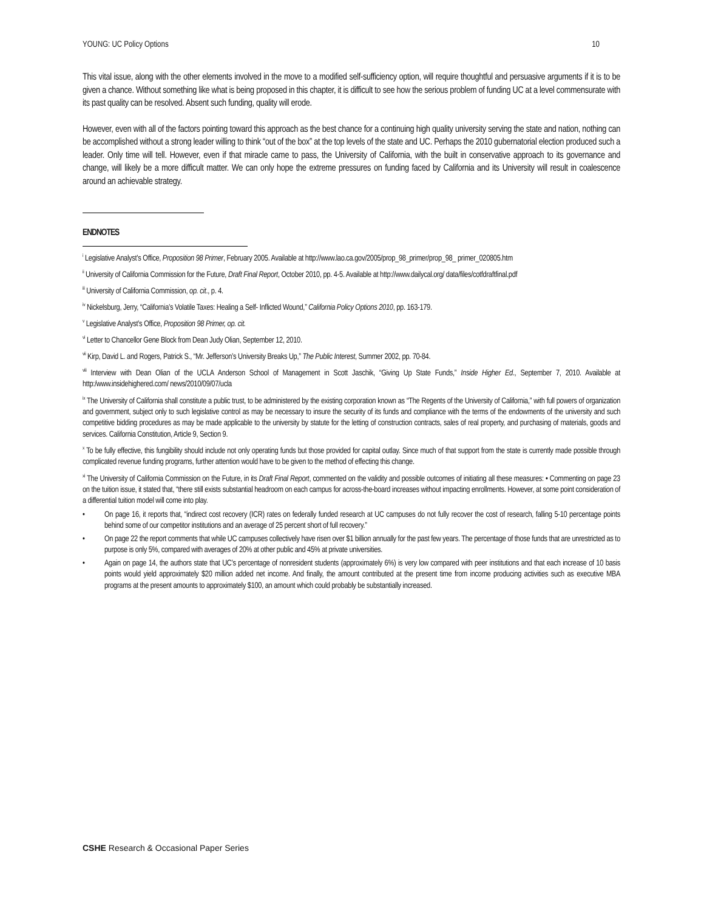YOUNG: UC Policy Options 10
This vital issue, along with the other elements involved in the move to a modified self-sufficiency option, will require thoughtful and persuasive arguments if it is to be given a chance. Without something like what is being proposed in this chapter, it is difficult to see how the serious problem of funding UC at a level commensurate with its past quality can be resolved. Absent such funding, quality will erode.
However, even with all of the factors pointing toward this approach as the best chance for a continuing high quality university serving the state and nation, nothing can be accomplished without a strong leader willing to think “out of the box” at the top levels of the state and UC. Perhaps the 2010 gubernatorial election produced such a leader. Only time will tell. However, even if that miracle came to pass, the University of California, with the built in conservative approach to its governance and change, will likely be a more difficult matter. We can only hope the extreme pressures on funding faced by California and its University will result in coalescence around an achievable strategy.
ENDNOTES
<sup>i</sup> Legislative Analyst’s Office, Proposition 98 Primer, February 2005. Available at http://www.lao.ca.gov/2005/prop_98_primer/prop_98_ primer_020805.htm
<sup>ii</sup> University of California Commission for the Future, Draft Final Report, October 2010, pp. 4-5. Available at http://www.dailycal.org/ data/files/cotfdraftfinal.pdf
<sup>iii</sup> University of California Commission, op. cit., p. 4.
<sup>iv</sup> Nickelsburg, Jerry, “California’s Volatile Taxes: Healing a Self- Inflicted Wound,” California Policy Options 2010, pp. 163-179.
<sup>v</sup> Legislative Analyst’s Office, Proposition 98 Primer, op. cit.
<sup>vi</sup> Letter to Chancellor Gene Block from Dean Judy Olian, September 12, 2010.
<sup>vii</sup> Kirp, David L. and Rogers, Patrick S., “Mr. Jefferson’s University Breaks Up,” The Public Interest, Summer 2002, pp. 70-84.
<sup>viii</sup> Interview with Dean Olian of the UCLA Anderson School of Management in Scott Jaschik, “Giving Up State Funds,” Inside Higher Ed., September 7, 2010. Available at http:/www.insidehighered.com/ news/2010/09/07/ucla
<sup>ix</sup> The University of California shall constitute a public trust, to be administered by the existing corporation known as “The Regents of the University of California,” with full powers of organization and government, subject only to such legislative control as may be necessary to insure the security of its funds and compliance with the terms of the endowments of the university and such competitive bidding procedures as may be made applicable to the university by statute for the letting of construction contracts, sales of real property, and purchasing of materials, goods and services. California Constitution, Article 9, Section 9.
<sup>x</sup> To be fully effective, this fungibility should include not only operating funds but those provided for capital outlay. Since much of that support from the state is currently made possible through complicated revenue funding programs, further attention would have to be given to the method of effecting this change.
<sup>xi</sup> The University of California Commission on the Future, in its Draft Final Report, commented on the validity and possible outcomes of initiating all these measures: • Commenting on page 23 on the tuition issue, it stated that, “there still exists substantial headroom on each campus for across-the-board increases without impacting enrollments. However, at some point consideration of a differential tuition model will come into play.
• On page 16, it reports that, “indirect cost recovery (ICR) rates on federally funded research at UC campuses do not fully recover the cost of research, falling 5-10 percentage points behind some of our competitor institutions and an average of 25 percent short of full recovery.”
• On page 22 the report comments that while UC campuses collectively have risen over $1 billion annually for the past few years. The percentage of those funds that are unrestricted as to purpose is only 5%, compared with averages of 20% at other public and 45% at private universities.
• Again on page 14, the authors state that UC’s percentage of nonresident students (approximately 6%) is very low compared with peer institutions and that each increase of 10 basis points would yield approximately $20 million added net income. And finally, the amount contributed at the present time from income producing activities such as executive MBA programs at the present amounts to approximately $100, an amount which could probably be substantially increased.
CSHE Research & Occasional Paper Series